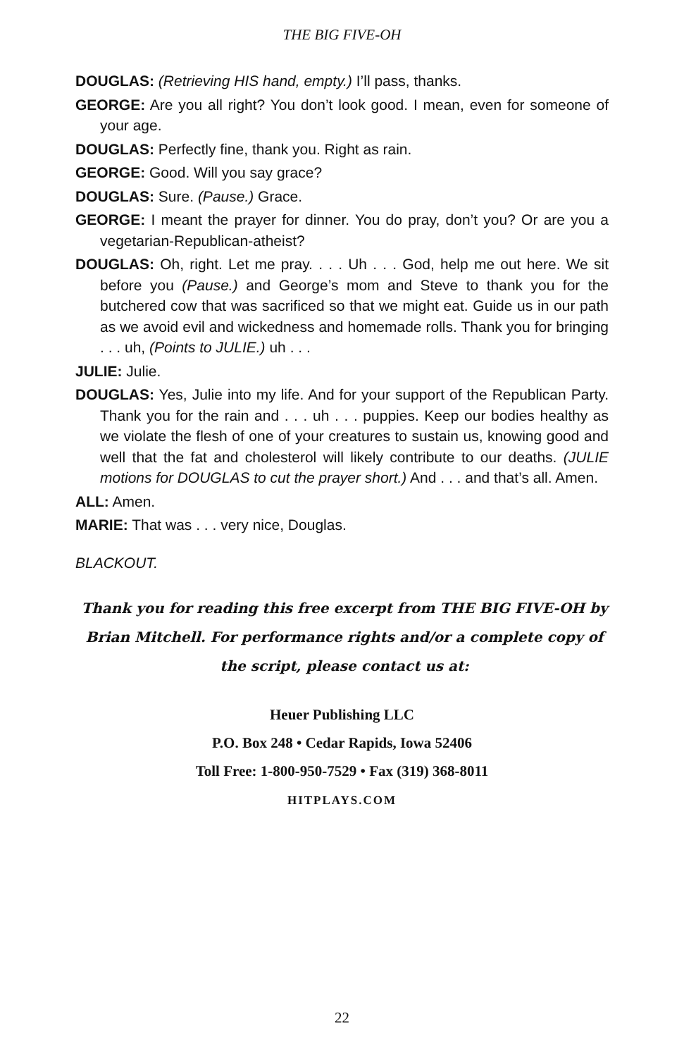THE BIG FIVE-OH
DOUGLAS: (Retrieving HIS hand, empty.) I’ll pass, thanks.
GEORGE: Are you all right? You don’t look good. I mean, even for someone of your age.
DOUGLAS: Perfectly fine, thank you. Right as rain.
GEORGE: Good. Will you say grace?
DOUGLAS: Sure. (Pause.) Grace.
GEORGE: I meant the prayer for dinner. You do pray, don’t you? Or are you a vegetarian-Republican-atheist?
DOUGLAS: Oh, right. Let me pray. . . . Uh . . . God, help me out here. We sit before you (Pause.) and George’s mom and Steve to thank you for the butchered cow that was sacrificed so that we might eat. Guide us in our path as we avoid evil and wickedness and homemade rolls. Thank you for bringing . . . uh, (Points to JULIE.) uh . . .
JULIE: Julie.
DOUGLAS: Yes, Julie into my life. And for your support of the Republican Party. Thank you for the rain and . . . uh . . . puppies. Keep our bodies healthy as we violate the flesh of one of your creatures to sustain us, knowing good and well that the fat and cholesterol will likely contribute to our deaths. (JULIE motions for DOUGLAS to cut the prayer short.) And . . . and that’s all. Amen.
ALL: Amen.
MARIE: That was . . . very nice, Douglas.
BLACKOUT.
Thank you for reading this free excerpt from THE BIG FIVE-OH by Brian Mitchell. For performance rights and/or a complete copy of the script, please contact us at:
Heuer Publishing LLC
P.O. Box 248 • Cedar Rapids, Iowa 52406
Toll Free: 1-800-950-7529 • Fax (319) 368-8011
HITPLAYS.COM
22